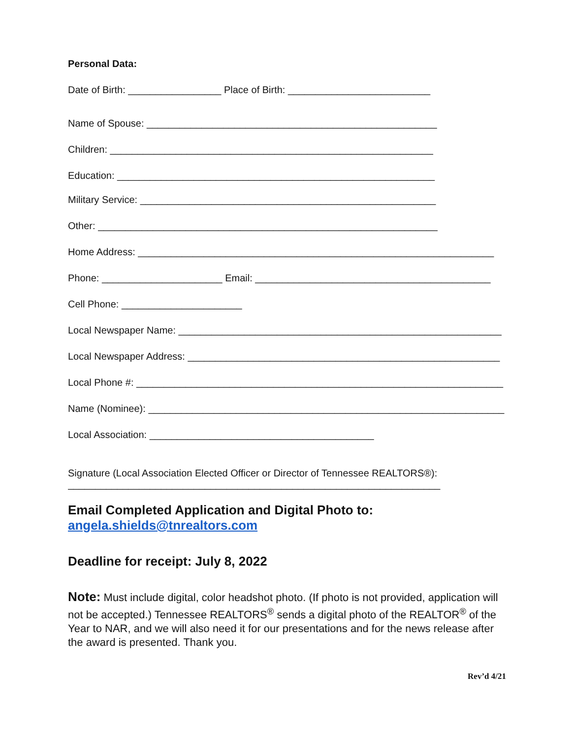Personal Data:
Date of Birth: _________________ Place of Birth: __________________________
Name of Spouse: _____________________________________________________
Children: ___________________________________________________________
Education: __________________________________________________________
Military Service: ______________________________________________________
Other: ______________________________________________________________
Home Address: _________________________________________________________________
Phone: ______________________ Email: ___________________________________________
Cell Phone: ______________________
Local Newspaper Name: ___________________________________________________________
Local Newspaper Address: _________________________________________________________
Local Phone #: ___________________________________________________________________
Name (Nominee): _________________________________________________________________
Local Association: _________________________________________
Signature (Local Association Elected Officer or Director of Tennessee REALTORS®):
____________________________________________________________________
Email Completed Application and Digital Photo to:
angela.shields@tnrealtors.com
Deadline for receipt: July 8, 2022
Note: Must include digital, color headshot photo. (If photo is not provided, application will not be accepted.) Tennessee REALTORS<sup>®</sup> sends a digital photo of the REALTOR<sup>®</sup> of the Year to NAR, and we will also need it for our presentations and for the news release after the award is presented. Thank you.
Rev’d 4/21